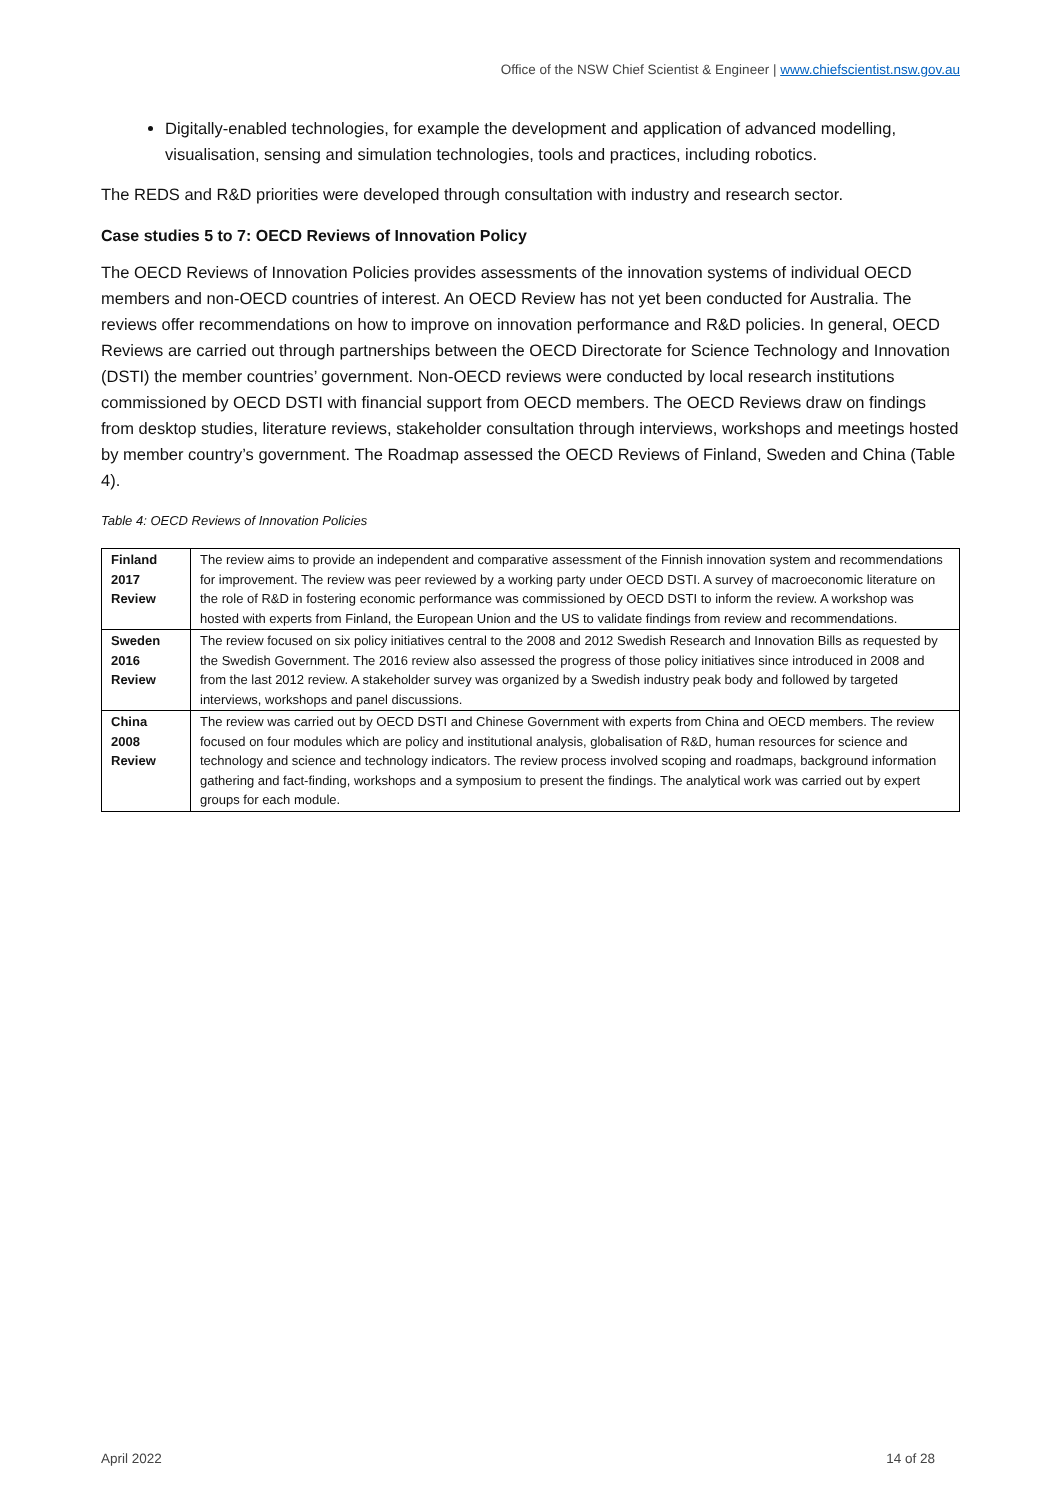Office of the NSW Chief Scientist & Engineer | www.chiefscientist.nsw.gov.au
Digitally-enabled technologies, for example the development and application of advanced modelling, visualisation, sensing and simulation technologies, tools and practices, including robotics.
The REDS and R&D priorities were developed through consultation with industry and research sector.
Case studies 5 to 7: OECD Reviews of Innovation Policy
The OECD Reviews of Innovation Policies provides assessments of the innovation systems of individual OECD members and non-OECD countries of interest. An OECD Review has not yet been conducted for Australia. The reviews offer recommendations on how to improve on innovation performance and R&D policies. In general, OECD Reviews are carried out through partnerships between the OECD Directorate for Science Technology and Innovation (DSTI) the member countries’ government. Non-OECD reviews were conducted by local research institutions commissioned by OECD DSTI with financial support from OECD members. The OECD Reviews draw on findings from desktop studies, literature reviews, stakeholder consultation through interviews, workshops and meetings hosted by member country’s government. The Roadmap assessed the OECD Reviews of Finland, Sweden and China (Table 4).
Table 4: OECD Reviews of Innovation Policies
| Finland 2017 Review | The review aims to provide an independent and comparative assessment of the Finnish innovation system and recommendations for improvement. The review was peer reviewed by a working party under OECD DSTI. A survey of macroeconomic literature on the role of R&D in fostering economic performance was commissioned by OECD DSTI to inform the review. A workshop was hosted with experts from Finland, the European Union and the US to validate findings from review and recommendations. |
| Sweden 2016 Review | The review focused on six policy initiatives central to the 2008 and 2012 Swedish Research and Innovation Bills as requested by the Swedish Government. The 2016 review also assessed the progress of those policy initiatives since introduced in 2008 and from the last 2012 review. A stakeholder survey was organized by a Swedish industry peak body and followed by targeted interviews, workshops and panel discussions. |
| China 2008 Review | The review was carried out by OECD DSTI and Chinese Government with experts from China and OECD members. The review focused on four modules which are policy and institutional analysis, globalisation of R&D, human resources for science and technology and science and technology indicators. The review process involved scoping and roadmaps, background information gathering and fact-finding, workshops and a symposium to present the findings. The analytical work was carried out by expert groups for each module. |
April 2022 14 of 28